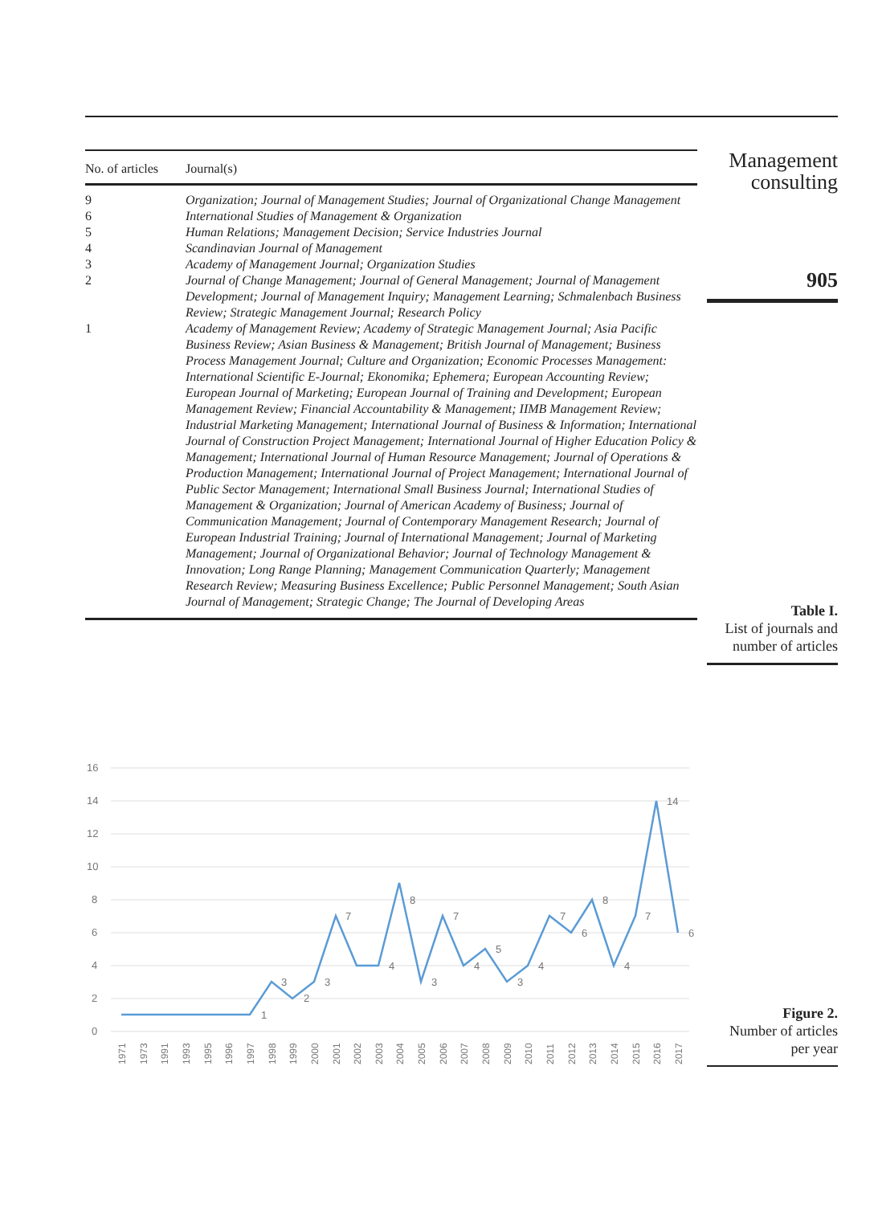| No. of articles | Journal(s) |
| --- | --- |
| 9 | Organization; Journal of Management Studies; Journal of Organizational Change Management |
| 6 | International Studies of Management & Organization |
| 5 | Human Relations; Management Decision; Service Industries Journal |
| 4 | Scandinavian Journal of Management |
| 3 | Academy of Management Journal; Organization Studies |
| 2 | Journal of Change Management; Journal of General Management; Journal of Management Development; Journal of Management Inquiry; Management Learning; Schmalenbach Business Review; Strategic Management Journal; Research Policy |
| 1 | Academy of Management Review; Academy of Strategic Management Journal; Asia Pacific Business Review; Asian Business & Management; British Journal of Management; Business Process Management Journal; Culture and Organization; Economic Processes Management: International Scientific E-Journal; Ekonomika; Ephemera; European Accounting Review; European Journal of Marketing; European Journal of Training and Development; European Management Review; Financial Accountability & Management; IIMB Management Review; Industrial Marketing Management; International Journal of Business & Information; International Journal of Construction Project Management; International Journal of Higher Education Policy & Management; International Journal of Human Resource Management; Journal of Operations & Production Management; International Journal of Project Management; International Journal of Public Sector Management; International Small Business Journal; International Studies of Management & Organization; Journal of American Academy of Business; Journal of Communication Management; Journal of Contemporary Management Research; Journal of European Industrial Training; Journal of International Management; Journal of Marketing Management; Journal of Organizational Behavior; Journal of Technology Management & Innovation; Long Range Planning; Management Communication Quarterly; Management Research Review; Measuring Business Excellence; Public Personnel Management; South Asian Journal of Management; Strategic Change; The Journal of Developing Areas |
Management
consulting
905
Table I.
List of journals and
number of articles
16
14
12
10
8
6
4
2
0
1
3
2
3
7
4
8
3
7
4
5
3
4
7
6
8
4
7
14
6
1971
1973
1991
1993
1995
1996
1997
1998
1999
2000
2001
2002
2003
2004
2005
2006
2007
2008
2009
2010
2011
2012
2013
2014
2015
2016
2017
Figure 2.
Number of articles
per year